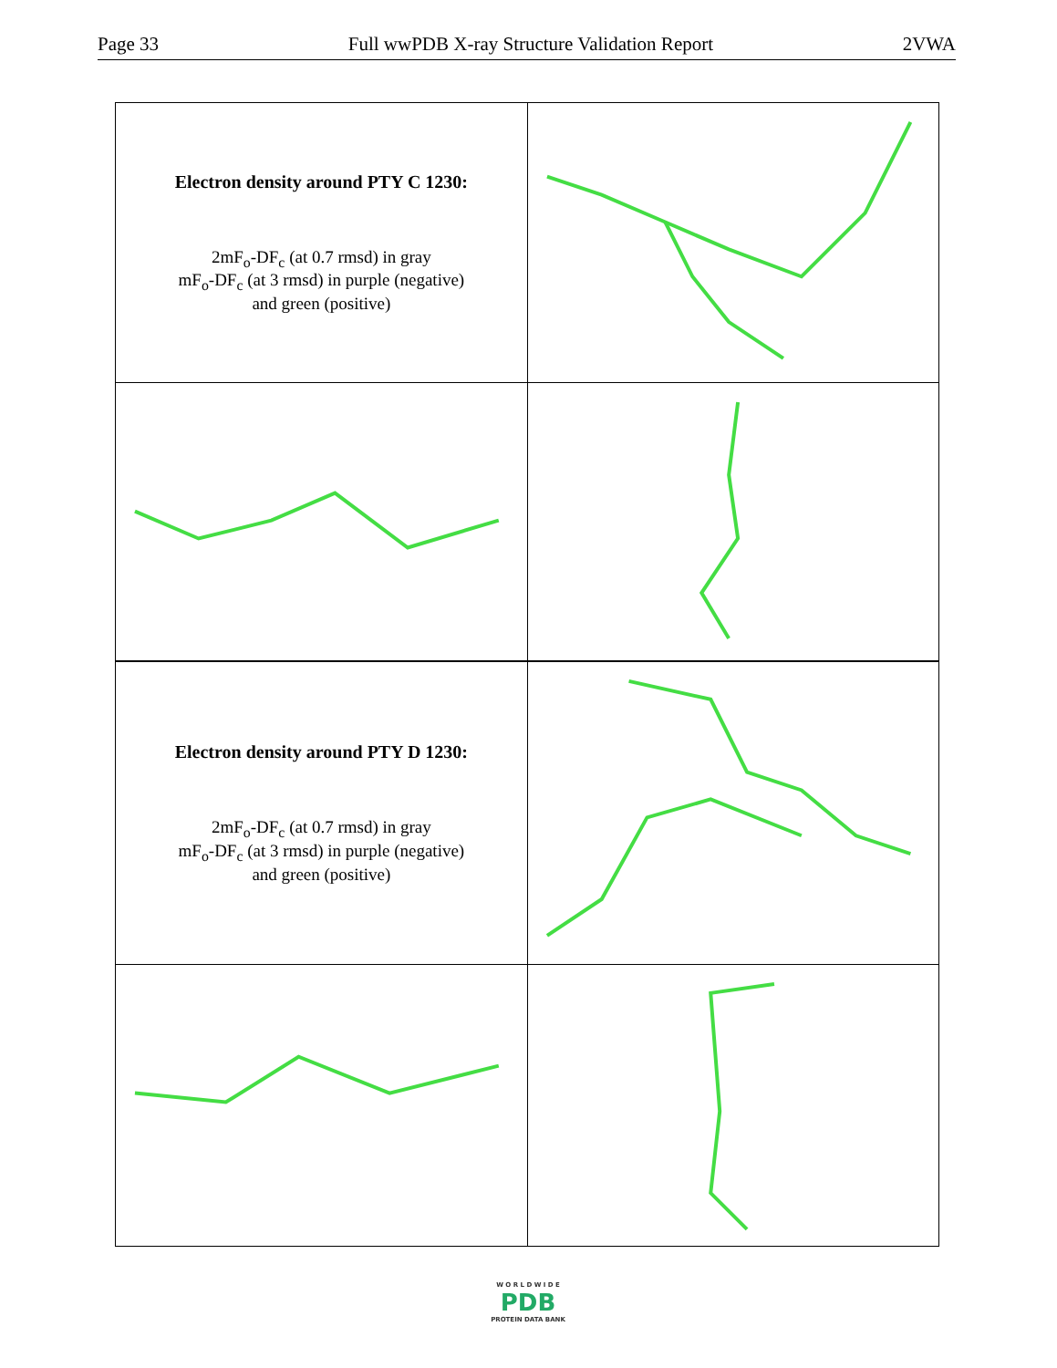Page 33 Full wwPDB X-ray Structure Validation Report 2VWA
| Electron density around PTY C 1230: 2mF<sub>o</sub>-DF<sub>c</sub> (at 0.7 rmsd) in gray mF<sub>o</sub>-DF<sub>c</sub> (at 3 rmsd) in purple (negative) and green (positive) | |
| Electron density around PTY D 1230: 2mF<sub>o</sub>-DF<sub>c</sub> (at 0.7 rmsd) in gray mF<sub>o</sub>-DF<sub>c</sub> (at 3 rmsd) in purple (negative) and green (positive) | |
W O R L D W I D E
PDB
PROTEIN DATA BANK